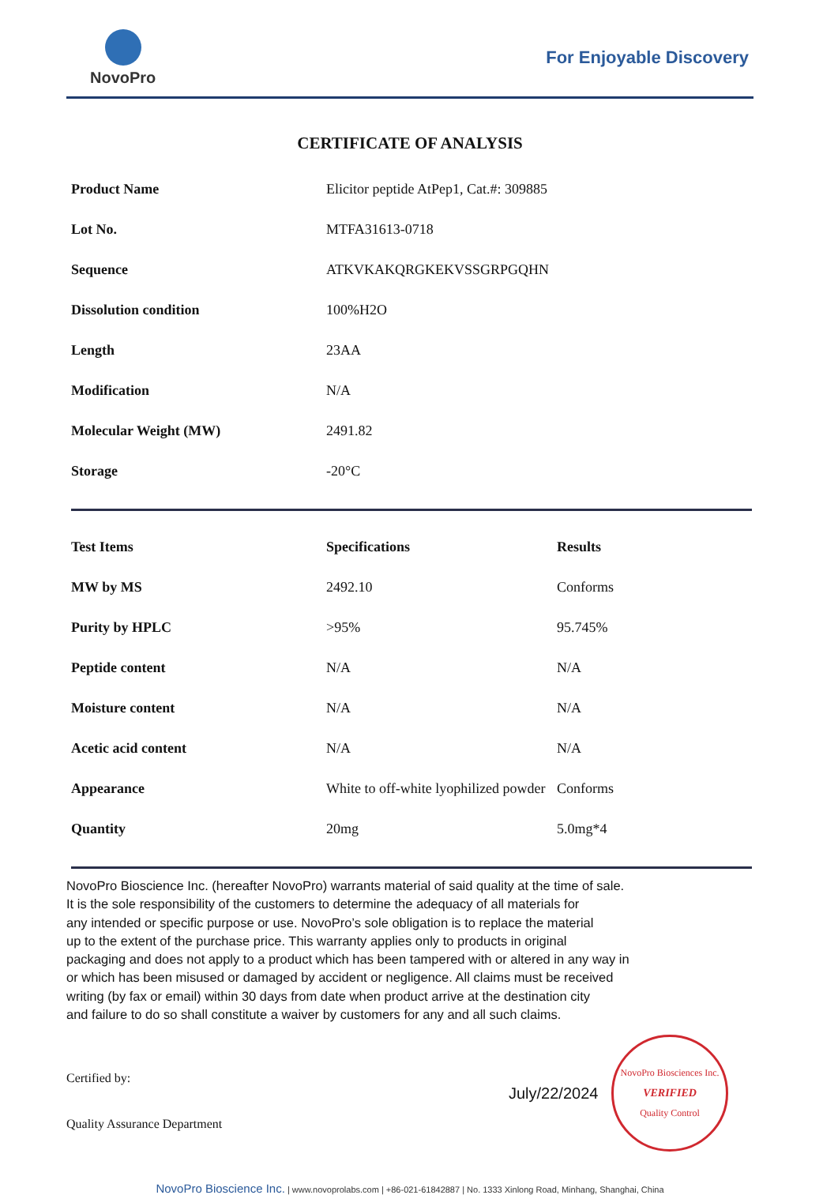NovoPro
For Enjoyable Discovery
CERTIFICATE OF ANALYSIS
| Product Name | Elicitor peptide AtPep1, Cat.#: 309885 |
| Lot No. | MTFA31613-0718 |
| Sequence | ATKVKAKQRGKEKVSSGRPGQHN |
| Dissolution condition | 100%H2O |
| Length | 23AA |
| Modification | N/A |
| Molecular Weight (MW) | 2491.82 |
| Storage | -20°C |
| Test Items | Specifications | Results |
| --- | --- | --- |
| MW by MS | 2492.10 | Conforms |
| Purity by HPLC | >95% | 95.745% |
| Peptide content | N/A | N/A |
| Moisture content | N/A | N/A |
| Acetic acid content | N/A | N/A |
| Appearance | White to off-white lyophilized powder | Conforms |
| Quantity | 20mg | 5.0mg*4 |
NovoPro Bioscience Inc. (hereafter NovoPro) warrants material of said quality at the time of sale.
It is the sole responsibility of the customers to determine the adequacy of all materials for
any intended or specific purpose or use. NovoPro’s sole obligation is to replace the material
up to the extent of the purchase price. This warranty applies only to products in original
packaging and does not apply to a product which has been tampered with or altered in any way in
or which has been misused or damaged by accident or negligence. All claims must be received
writing (by fax or email) within 30 days from date when product arrive at the destination city
and failure to do so shall constitute a waiver by customers for any and all such claims.
Certified by:
Quality Assurance Department
July/22/2024
NovoPro Biosciences Inc.
VERIFIED
Quality Control
NovoPro Bioscience Inc. | www.novoprolabs.com | +86-021-61842887 | No. 1333 Xinlong Road, Minhang, Shanghai, China